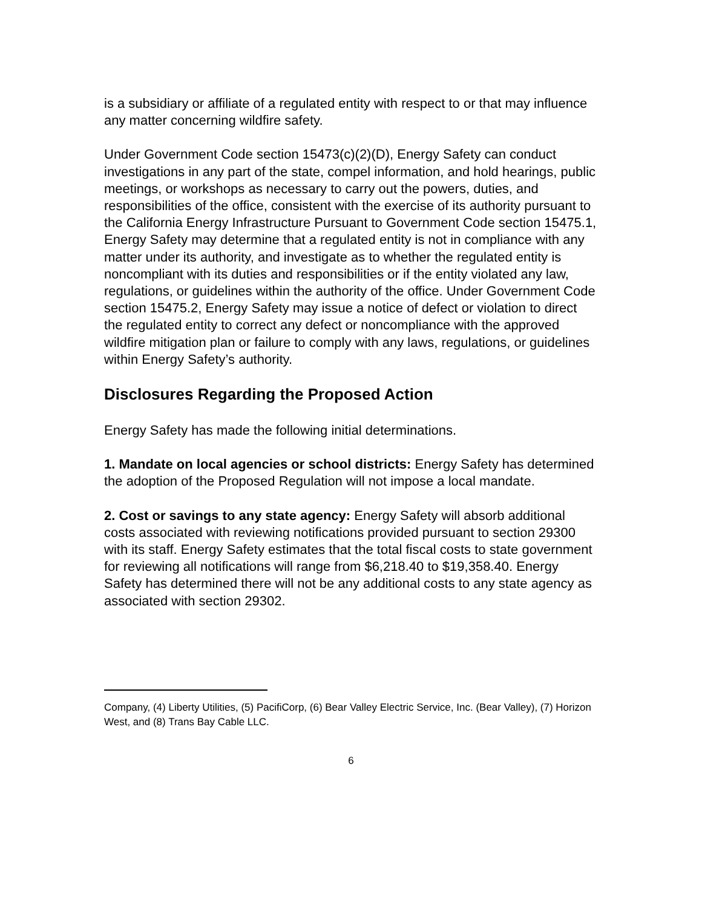is a subsidiary or affiliate of a regulated entity with respect to or that may influence any matter concerning wildfire safety.
Under Government Code section 15473(c)(2)(D), Energy Safety can conduct investigations in any part of the state, compel information, and hold hearings, public meetings, or workshops as necessary to carry out the powers, duties, and responsibilities of the office, consistent with the exercise of its authority pursuant to the California Energy Infrastructure Pursuant to Government Code section 15475.1, Energy Safety may determine that a regulated entity is not in compliance with any matter under its authority, and investigate as to whether the regulated entity is noncompliant with its duties and responsibilities or if the entity violated any law, regulations, or guidelines within the authority of the office. Under Government Code section 15475.2, Energy Safety may issue a notice of defect or violation to direct the regulated entity to correct any defect or noncompliance with the approved wildfire mitigation plan or failure to comply with any laws, regulations, or guidelines within Energy Safety’s authority.
Disclosures Regarding the Proposed Action
Energy Safety has made the following initial determinations.
1. Mandate on local agencies or school districts: Energy Safety has determined the adoption of the Proposed Regulation will not impose a local mandate.
2. Cost or savings to any state agency: Energy Safety will absorb additional costs associated with reviewing notifications provided pursuant to section 29300 with its staff. Energy Safety estimates that the total fiscal costs to state government for reviewing all notifications will range from $6,218.40 to $19,358.40. Energy Safety has determined there will not be any additional costs to any state agency as associated with section 29302.
Company, (4) Liberty Utilities, (5) PacifiCorp, (6) Bear Valley Electric Service, Inc. (Bear Valley), (7) Horizon West, and (8) Trans Bay Cable LLC.
6